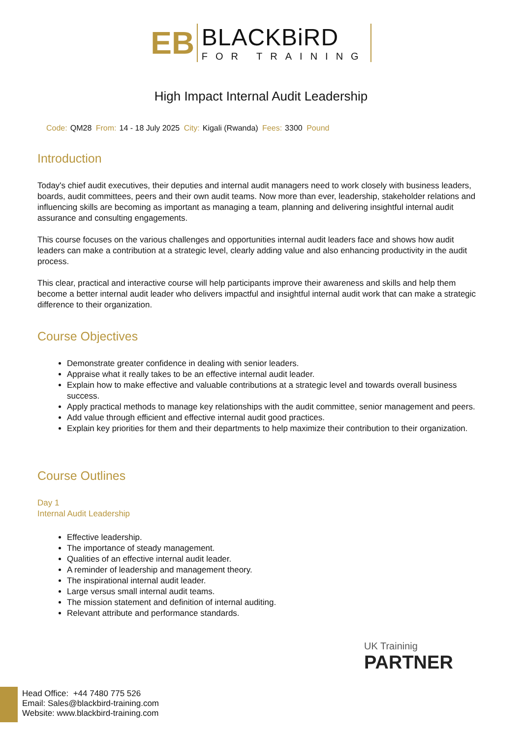EB
BLACKBiRD
FOR TRAINING
High Impact Internal Audit Leadership
Code: QM28 From: 14 - 18 July 2025 City: Kigali (Rwanda) Fees: 3300 Pound
Introduction
Today's chief audit executives, their deputies and internal audit managers need to work closely with business leaders, boards, audit committees, peers and their own audit teams. Now more than ever, leadership, stakeholder relations and influencing skills are becoming as important as managing a team, planning and delivering insightful internal audit assurance and consulting engagements.
This course focuses on the various challenges and opportunities internal audit leaders face and shows how audit leaders can make a contribution at a strategic level, clearly adding value and also enhancing productivity in the audit process.
This clear, practical and interactive course will help participants improve their awareness and skills and help them become a better internal audit leader who delivers impactful and insightful internal audit work that can make a strategic difference to their organization.
Course Objectives
Demonstrate greater confidence in dealing with senior leaders.
Appraise what it really takes to be an effective internal audit leader.
Explain how to make effective and valuable contributions at a strategic level and towards overall business success.
Apply practical methods to manage key relationships with the audit committee, senior management and peers.
Add value through efficient and effective internal audit good practices.
Explain key priorities for them and their departments to help maximize their contribution to their organization.
Course Outlines
Day 1
Internal Audit Leadership
Effective leadership.
The importance of steady management.
Qualities of an effective internal audit leader.
A reminder of leadership and management theory.
The inspirational internal audit leader.
Large versus small internal audit teams.
The mission statement and definition of internal auditing.
Relevant attribute and performance standards.
UK Traininig
PARTNER
Head Office: +44 7480 775 526
Email: Sales@blackbird-training.com
Website: www.blackbird-training.com